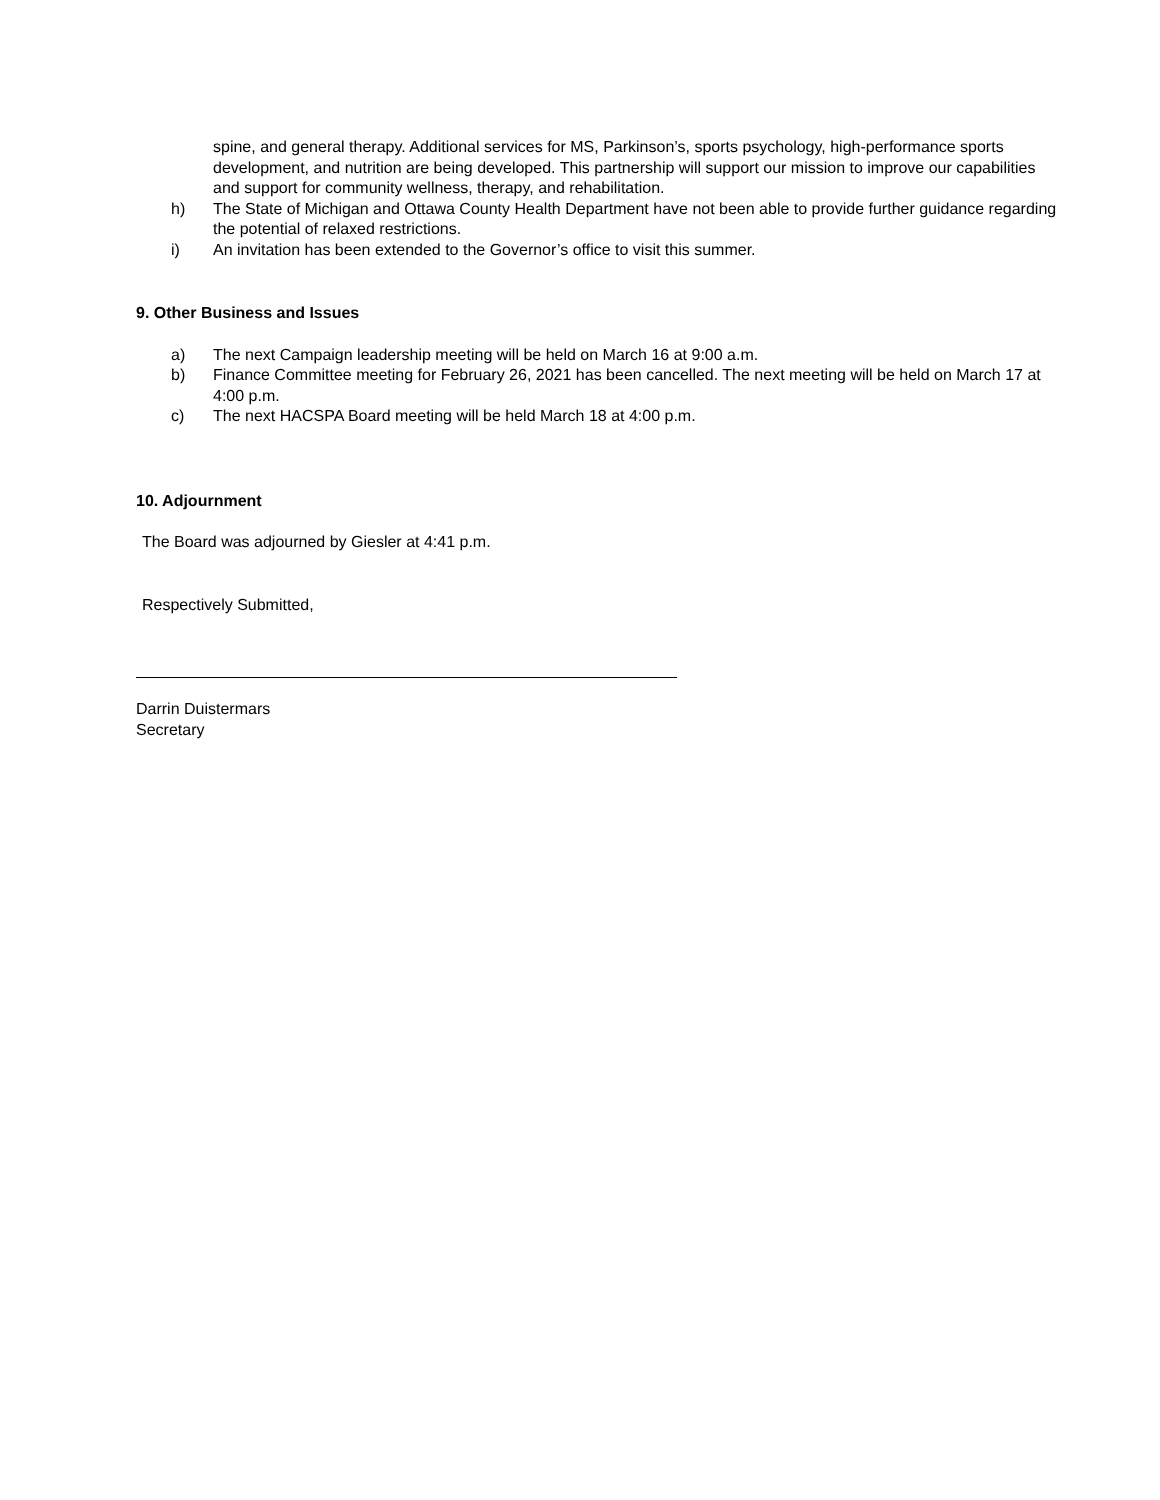spine, and general therapy. Additional services for MS, Parkinson’s, sports psychology, high-performance sports development, and nutrition are being developed. This partnership will support our mission to improve our capabilities and support for community wellness, therapy, and rehabilitation.
h) The State of Michigan and Ottawa County Health Department have not been able to provide further guidance regarding the potential of relaxed restrictions.
i) An invitation has been extended to the Governor’s office to visit this summer.
9. Other Business and Issues
a) The next Campaign leadership meeting will be held on March 16 at 9:00 a.m.
b) Finance Committee meeting for February 26, 2021 has been cancelled. The next meeting will be held on March 17 at 4:00 p.m.
c) The next HACSPA Board meeting will be held March 18 at 4:00 p.m.
10. Adjournment
The Board was adjourned by Giesler at 4:41 p.m.
Respectively Submitted,
Darrin Duistermars
Secretary